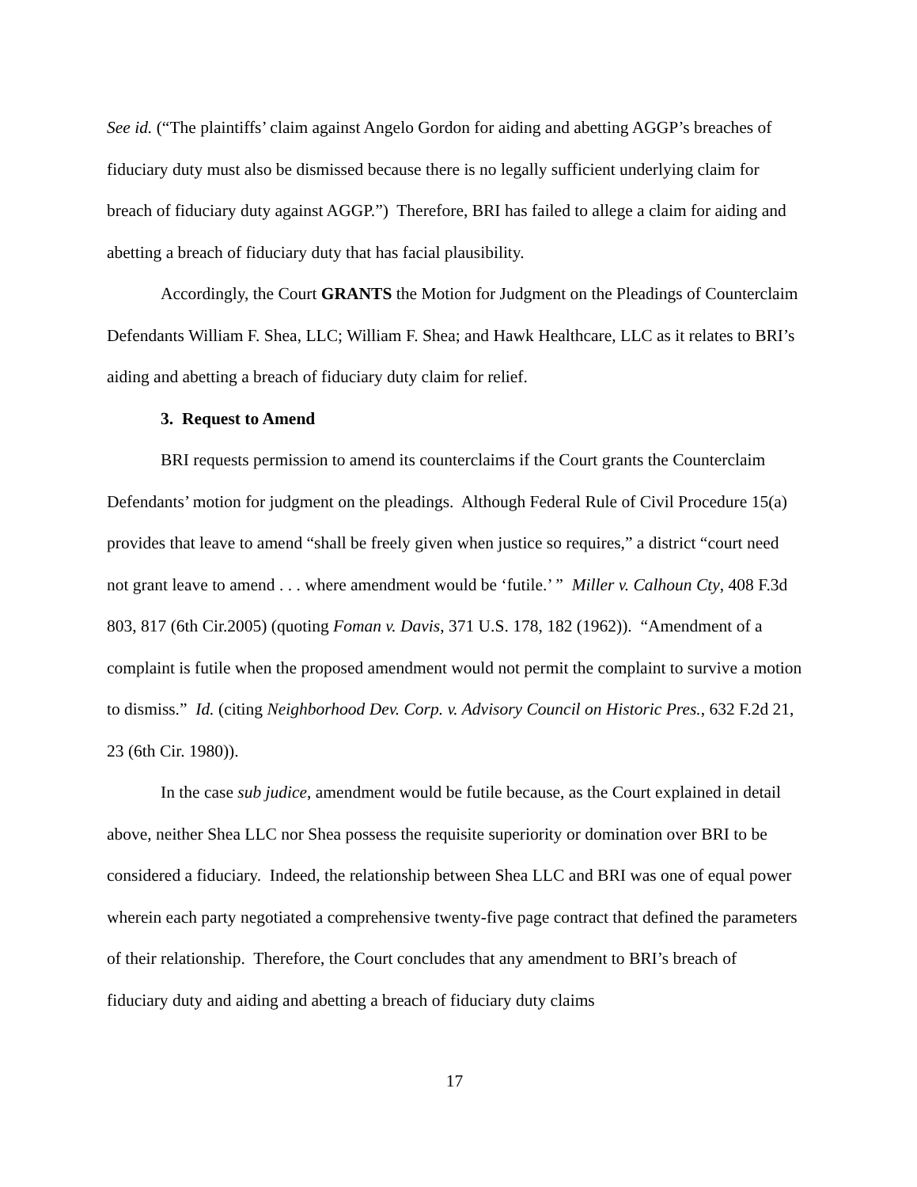See id. (“The plaintiffs’ claim against Angelo Gordon for aiding and abetting AGGP’s breaches of fiduciary duty must also be dismissed because there is no legally sufficient underlying claim for breach of fiduciary duty against AGGP.”) Therefore, BRI has failed to allege a claim for aiding and abetting a breach of fiduciary duty that has facial plausibility.
Accordingly, the Court GRANTS the Motion for Judgment on the Pleadings of Counterclaim Defendants William F. Shea, LLC; William F. Shea; and Hawk Healthcare, LLC as it relates to BRI’s aiding and abetting a breach of fiduciary duty claim for relief.
3. Request to Amend
BRI requests permission to amend its counterclaims if the Court grants the Counterclaim Defendants’ motion for judgment on the pleadings. Although Federal Rule of Civil Procedure 15(a) provides that leave to amend “shall be freely given when justice so requires,” a district “court need not grant leave to amend . . . where amendment would be ‘futile.’ ” Miller v. Calhoun Cty, 408 F.3d 803, 817 (6th Cir.2005) (quoting Foman v. Davis, 371 U.S. 178, 182 (1962)). “Amendment of a complaint is futile when the proposed amendment would not permit the complaint to survive a motion to dismiss.” Id. (citing Neighborhood Dev. Corp. v. Advisory Council on Historic Pres., 632 F.2d 21, 23 (6th Cir. 1980)).
In the case sub judice, amendment would be futile because, as the Court explained in detail above, neither Shea LLC nor Shea possess the requisite superiority or domination over BRI to be considered a fiduciary. Indeed, the relationship between Shea LLC and BRI was one of equal power wherein each party negotiated a comprehensive twenty-five page contract that defined the parameters of their relationship. Therefore, the Court concludes that any amendment to BRI’s breach of fiduciary duty and aiding and abetting a breach of fiduciary duty claims
17